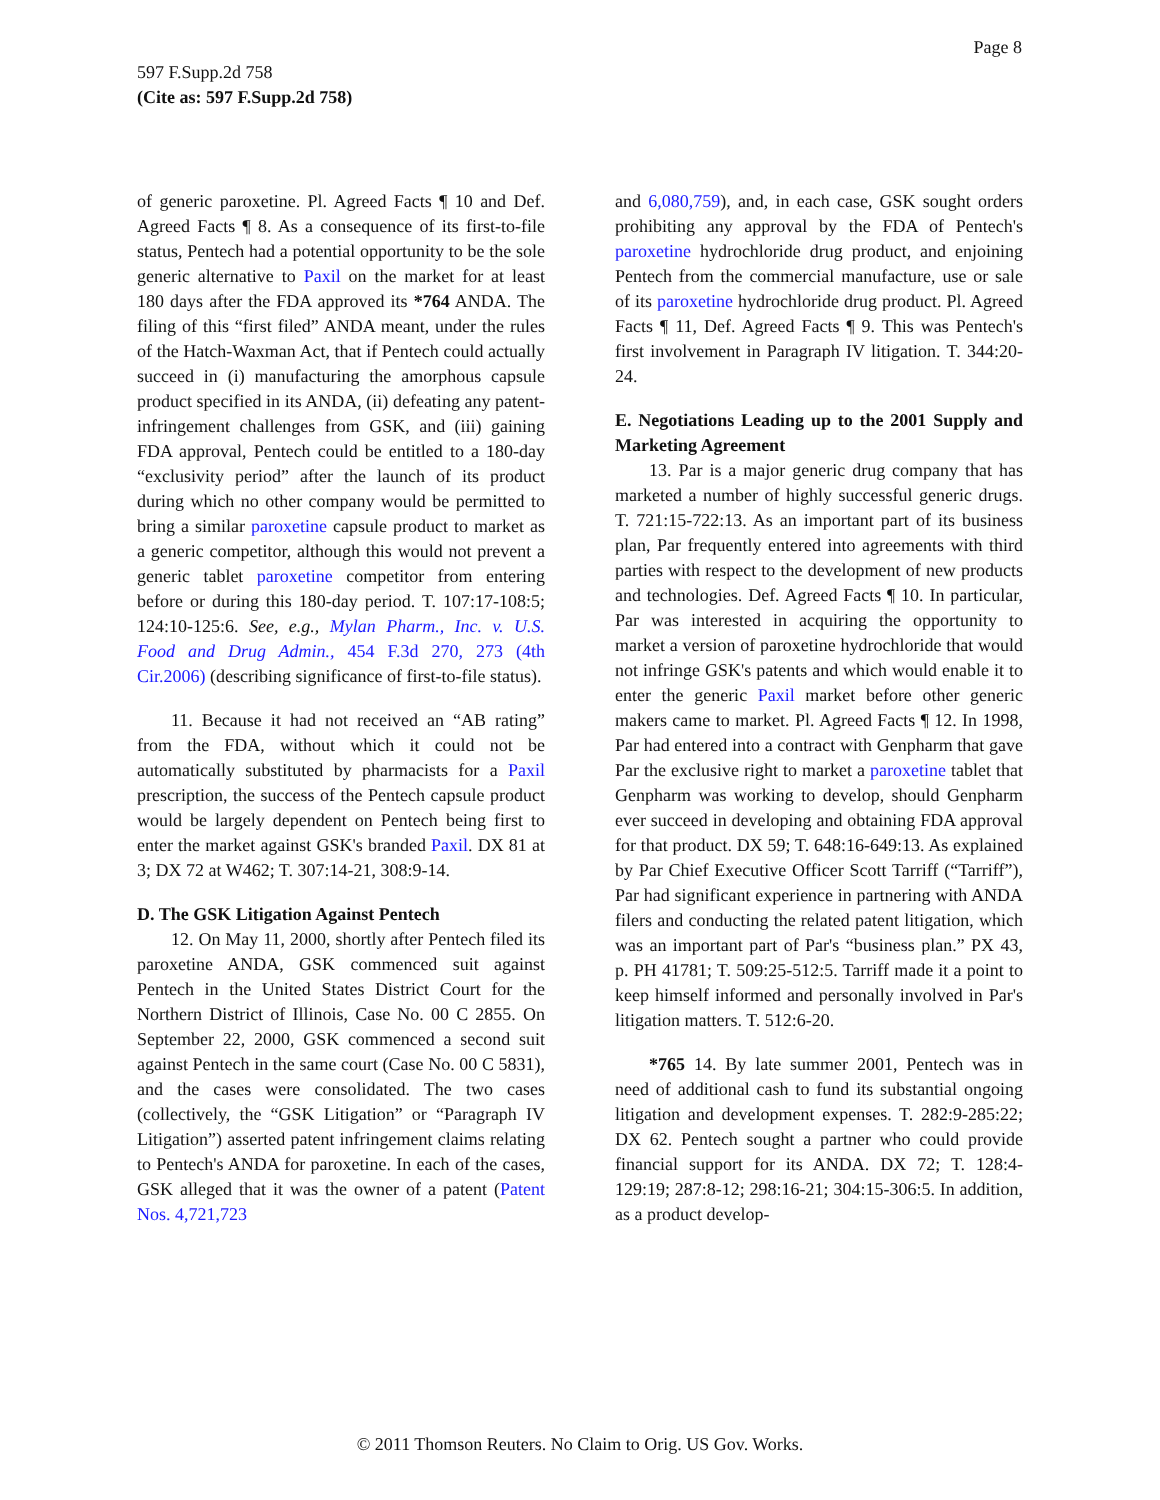Page 8
597 F.Supp.2d 758
(Cite as: 597 F.Supp.2d 758)
of generic paroxetine. Pl. Agreed Facts ¶ 10 and Def. Agreed Facts ¶ 8. As a consequence of its first-to-file status, Pentech had a potential opportunity to be the sole generic alternative to Paxil on the market for at least 180 days after the FDA approved its *764 ANDA. The filing of this “first filed” ANDA meant, under the rules of the Hatch-Waxman Act, that if Pentech could actually succeed in (i) manufacturing the amorphous capsule product specified in its ANDA, (ii) defeating any patent-infringement challenges from GSK, and (iii) gaining FDA approval, Pentech could be entitled to a 180-day “exclusivity period” after the launch of its product during which no other company would be permitted to bring a similar paroxetine capsule product to market as a generic competitor, although this would not prevent a generic tablet paroxetine competitor from entering before or during this 180-day period. T. 107:17-108:5; 124:10-125:6. See, e.g., Mylan Pharm., Inc. v. U.S. Food and Drug Admin., 454 F.3d 270, 273 (4th Cir.2006) (describing significance of first-to-file status).
11. Because it had not received an “AB rating” from the FDA, without which it could not be automatically substituted by pharmacists for a Paxil prescription, the success of the Pentech capsule product would be largely dependent on Pentech being first to enter the market against GSK's branded Paxil. DX 81 at 3; DX 72 at W462; T. 307:14-21, 308:9-14.
D. The GSK Litigation Against Pentech
12. On May 11, 2000, shortly after Pentech filed its paroxetine ANDA, GSK commenced suit against Pentech in the United States District Court for the Northern District of Illinois, Case No. 00 C 2855. On September 22, 2000, GSK commenced a second suit against Pentech in the same court (Case No. 00 C 5831), and the cases were consolidated. The two cases (collectively, the “GSK Litigation” or “Paragraph IV Litigation”) asserted patent infringement claims relating to Pentech's ANDA for paroxetine. In each of the cases, GSK alleged that it was the owner of a patent (Patent Nos. 4,721,723
and 6,080,759), and, in each case, GSK sought orders prohibiting any approval by the FDA of Pentech's paroxetine hydrochloride drug product, and enjoining Pentech from the commercial manufacture, use or sale of its paroxetine hydrochloride drug product. Pl. Agreed Facts ¶ 11, Def. Agreed Facts ¶ 9. This was Pentech's first involvement in Paragraph IV litigation. T. 344:20-24.
E. Negotiations Leading up to the 2001 Supply and Marketing Agreement
13. Par is a major generic drug company that has marketed a number of highly successful generic drugs. T. 721:15-722:13. As an important part of its business plan, Par frequently entered into agreements with third parties with respect to the development of new products and technologies. Def. Agreed Facts ¶ 10. In particular, Par was interested in acquiring the opportunity to market a version of paroxetine hydrochloride that would not infringe GSK's patents and which would enable it to enter the generic Paxil market before other generic makers came to market. Pl. Agreed Facts ¶ 12. In 1998, Par had entered into a contract with Genpharm that gave Par the exclusive right to market a paroxetine tablet that Genpharm was working to develop, should Genpharm ever succeed in developing and obtaining FDA approval for that product. DX 59; T. 648:16-649:13. As explained by Par Chief Executive Officer Scott Tarriff (“Tarriff”), Par had significant experience in partnering with ANDA filers and conducting the related patent litigation, which was an important part of Par's “business plan.” PX 43, p. PH 41781; T. 509:25-512:5. Tarriff made it a point to keep himself informed and personally involved in Par's litigation matters. T. 512:6-20.
*765 14. By late summer 2001, Pentech was in need of additional cash to fund its substantial ongoing litigation and development expenses. T. 282:9-285:22; DX 62. Pentech sought a partner who could provide financial support for its ANDA. DX 72; T. 128:4-129:19; 287:8-12; 298:16-21; 304:15-306:5. In addition, as a product develop-
© 2011 Thomson Reuters. No Claim to Orig. US Gov. Works.